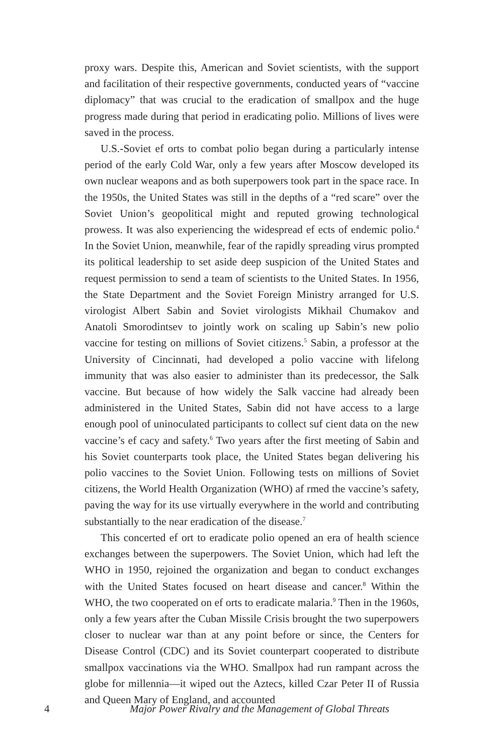proxy wars. Despite this, American and Soviet scientists, with the support and facilitation of their respective governments, conducted years of “vaccine diplomacy” that was crucial to the eradication of smallpox and the huge progress made during that period in eradicating polio. Millions of lives were saved in the process.
U.S.-Soviet ef orts to combat polio began during a particularly intense period of the early Cold War, only a few years after Moscow developed its own nuclear weapons and as both superpowers took part in the space race. In the 1950s, the United States was still in the depths of a “red scare” over the Soviet Union’s geopolitical might and reputed growing technological prowess. It was also experiencing the widespread ef ects of endemic polio.<sup>4</sup> In the Soviet Union, meanwhile, fear of the rapidly spreading virus prompted its political leadership to set aside deep suspicion of the United States and request permission to send a team of scientists to the United States. In 1956, the State Department and the Soviet Foreign Ministry arranged for U.S. virologist Albert Sabin and Soviet virologists Mikhail Chumakov and Anatoli Smorodintsev to jointly work on scaling up Sabin’s new polio vaccine for testing on millions of Soviet citizens.<sup>5</sup> Sabin, a professor at the University of Cincinnati, had developed a polio vaccine with lifelong immunity that was also easier to administer than its predecessor, the Salk vaccine. But because of how widely the Salk vaccine had already been administered in the United States, Sabin did not have access to a large enough pool of uninoculated participants to collect suf cient data on the new vaccine’s ef cacy and safety.<sup>6</sup> Two years after the first meeting of Sabin and his Soviet counterparts took place, the United States began delivering his polio vaccines to the Soviet Union. Following tests on millions of Soviet citizens, the World Health Organization (WHO) af rmed the vaccine’s safety, paving the way for its use virtually everywhere in the world and contributing substantially to the near eradication of the disease.<sup>7</sup>
This concerted ef ort to eradicate polio opened an era of health science exchanges between the superpowers. The Soviet Union, which had left the WHO in 1950, rejoined the organization and began to conduct exchanges with the United States focused on heart disease and cancer.<sup>8</sup> Within the WHO, the two cooperated on ef orts to eradicate malaria.<sup>9</sup> Then in the 1960s, only a few years after the Cuban Missile Crisis brought the two superpowers closer to nuclear war than at any point before or since, the Centers for Disease Control (CDC) and its Soviet counterpart cooperated to distribute smallpox vaccinations via the WHO. Smallpox had run rampant across the globe for millennia—it wiped out the Aztecs, killed Czar Peter II of Russia and Queen Mary of England, and accounted
4 Major Power Rivalry and the Management of Global Threats